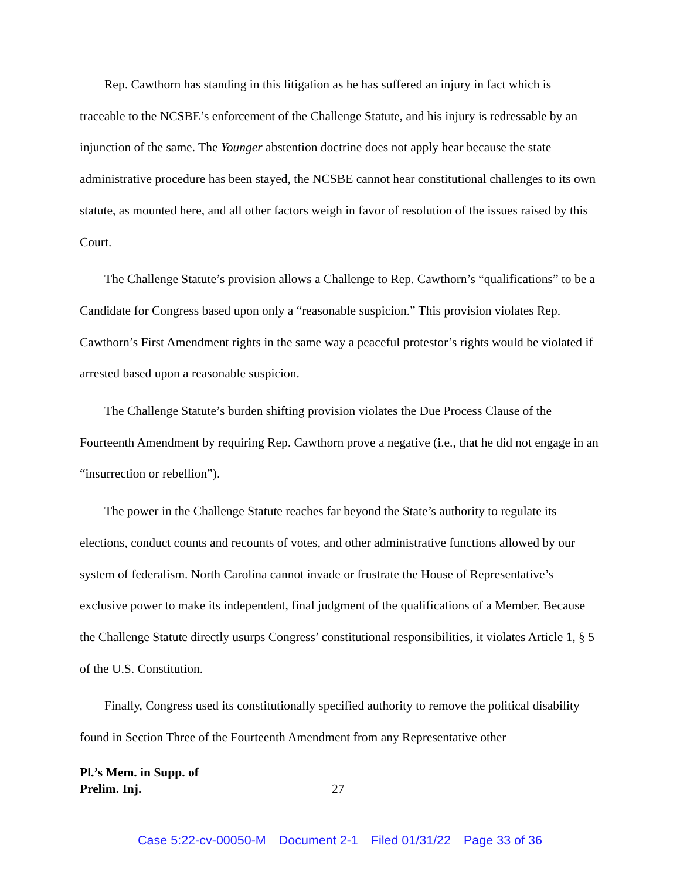Rep. Cawthorn has standing in this litigation as he has suffered an injury in fact which is traceable to the NCSBE’s enforcement of the Challenge Statute, and his injury is redressable by an injunction of the same. The Younger abstention doctrine does not apply hear because the state administrative procedure has been stayed, the NCSBE cannot hear constitutional challenges to its own statute, as mounted here, and all other factors weigh in favor of resolution of the issues raised by this Court.
The Challenge Statute’s provision allows a Challenge to Rep. Cawthorn’s “qualifications” to be a Candidate for Congress based upon only a “reasonable suspicion.” This provision violates Rep. Cawthorn’s First Amendment rights in the same way a peaceful protestor’s rights would be violated if arrested based upon a reasonable suspicion.
The Challenge Statute’s burden shifting provision violates the Due Process Clause of the Fourteenth Amendment by requiring Rep. Cawthorn prove a negative (i.e., that he did not engage in an “insurrection or rebellion”).
The power in the Challenge Statute reaches far beyond the State’s authority to regulate its elections, conduct counts and recounts of votes, and other administrative functions allowed by our system of federalism. North Carolina cannot invade or frustrate the House of Representative’s exclusive power to make its independent, final judgment of the qualifications of a Member. Because the Challenge Statute directly usurps Congress’ constitutional responsibilities, it violates Article 1, § 5 of the U.S. Constitution.
Finally, Congress used its constitutionally specified authority to remove the political disability found in Section Three of the Fourteenth Amendment from any Representative other
Pl.’s Mem. in Supp. of
Prelim. Inj.
27
Case 5:22-cv-00050-M Document 2-1 Filed 01/31/22 Page 33 of 36